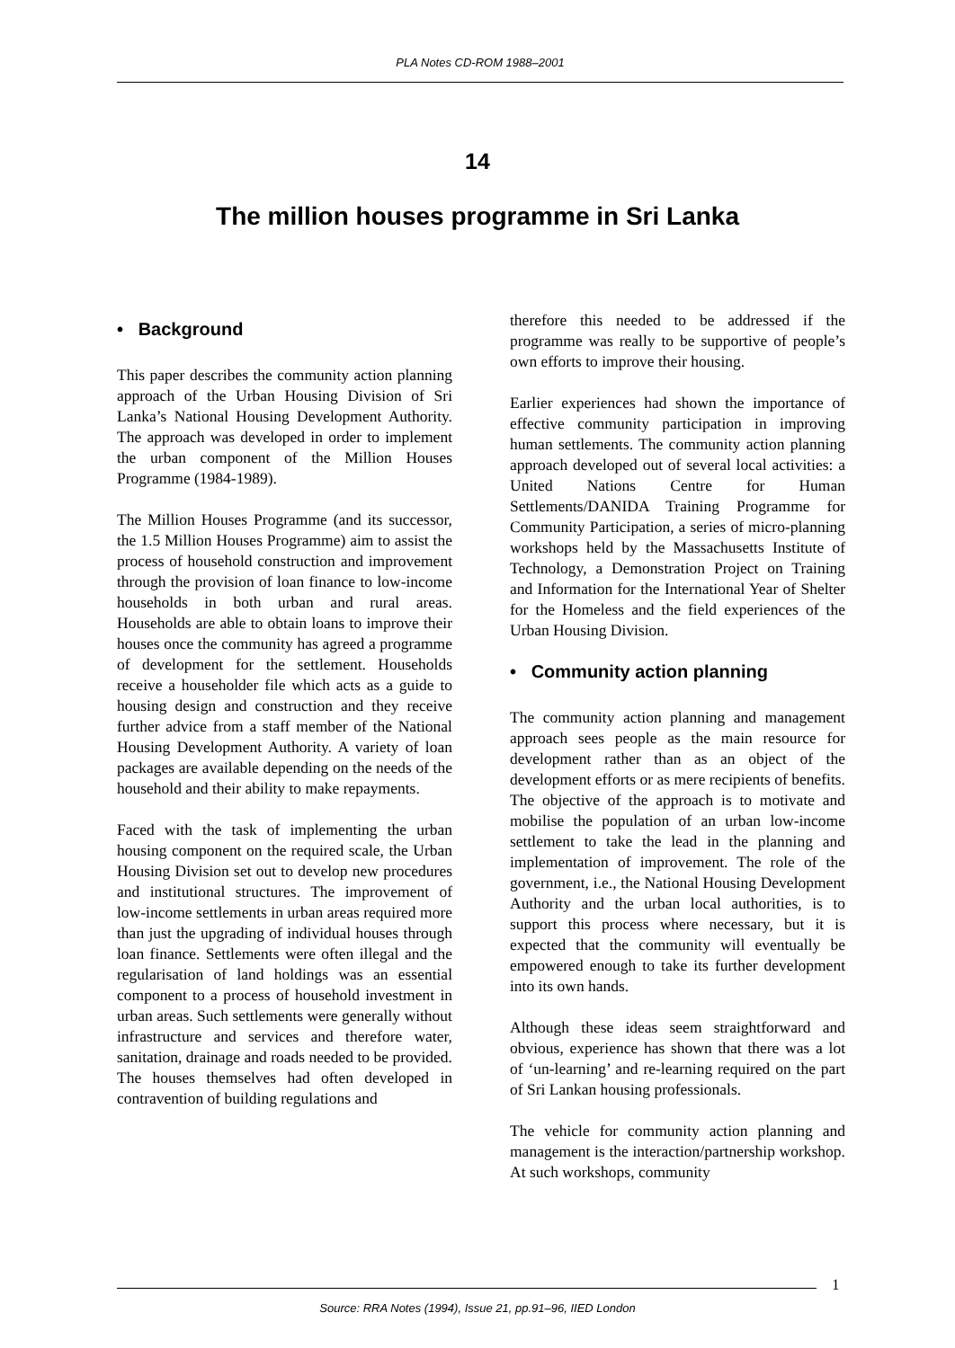PLA Notes CD-ROM 1988–2001
14
The million houses programme in Sri Lanka
• Background
This paper describes the community action planning approach of the Urban Housing Division of Sri Lanka’s National Housing Development Authority. The approach was developed in order to implement the urban component of the Million Houses Programme (1984-1989).
The Million Houses Programme (and its successor, the 1.5 Million Houses Programme) aim to assist the process of household construction and improvement through the provision of loan finance to low-income households in both urban and rural areas. Households are able to obtain loans to improve their houses once the community has agreed a programme of development for the settlement. Households receive a householder file which acts as a guide to housing design and construction and they receive further advice from a staff member of the National Housing Development Authority. A variety of loan packages are available depending on the needs of the household and their ability to make repayments.
Faced with the task of implementing the urban housing component on the required scale, the Urban Housing Division set out to develop new procedures and institutional structures. The improvement of low-income settlements in urban areas required more than just the upgrading of individual houses through loan finance. Settlements were often illegal and the regularisation of land holdings was an essential component to a process of household investment in urban areas. Such settlements were generally without infrastructure and services and therefore water, sanitation, drainage and roads needed to be provided. The houses themselves had often developed in contravention of building regulations and
therefore this needed to be addressed if the programme was really to be supportive of people’s own efforts to improve their housing.
Earlier experiences had shown the importance of effective community participation in improving human settlements. The community action planning approach developed out of several local activities: a United Nations Centre for Human Settlements/DANIDA Training Programme for Community Participation, a series of micro-planning workshops held by the Massachusetts Institute of Technology, a Demonstration Project on Training and Information for the International Year of Shelter for the Homeless and the field experiences of the Urban Housing Division.
• Community action planning
The community action planning and management approach sees people as the main resource for development rather than as an object of the development efforts or as mere recipients of benefits. The objective of the approach is to motivate and mobilise the population of an urban low-income settlement to take the lead in the planning and implementation of improvement. The role of the government, i.e., the National Housing Development Authority and the urban local authorities, is to support this process where necessary, but it is expected that the community will eventually be empowered enough to take its further development into its own hands.
Although these ideas seem straightforward and obvious, experience has shown that there was a lot of ‘un-learning’ and re-learning required on the part of Sri Lankan housing professionals.
The vehicle for community action planning and management is the interaction/partnership workshop. At such workshops, community
1
Source: RRA Notes (1994), Issue 21, pp.91–96, IIED London